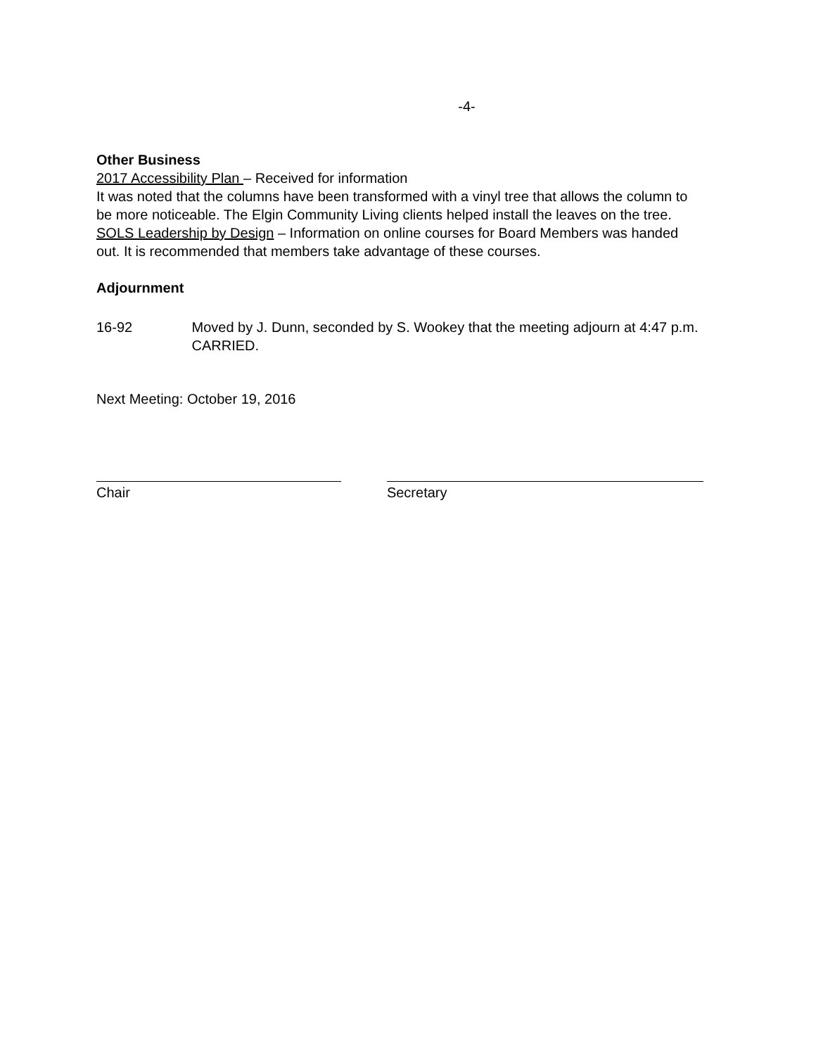-4-
Other Business
2017 Accessibility Plan – Received for information
It was noted that the columns have been transformed with a vinyl tree that allows the column to be more noticeable. The Elgin Community Living clients helped install the leaves on the tree.
SOLS Leadership by Design – Information on online courses for Board Members was handed out. It is recommended that members take advantage of these courses.
Adjournment
16-92 Moved by J. Dunn, seconded by S. Wookey that the meeting adjourn at 4:47 p.m. CARRIED.
Next Meeting: October 19, 2016
Chair Secretary